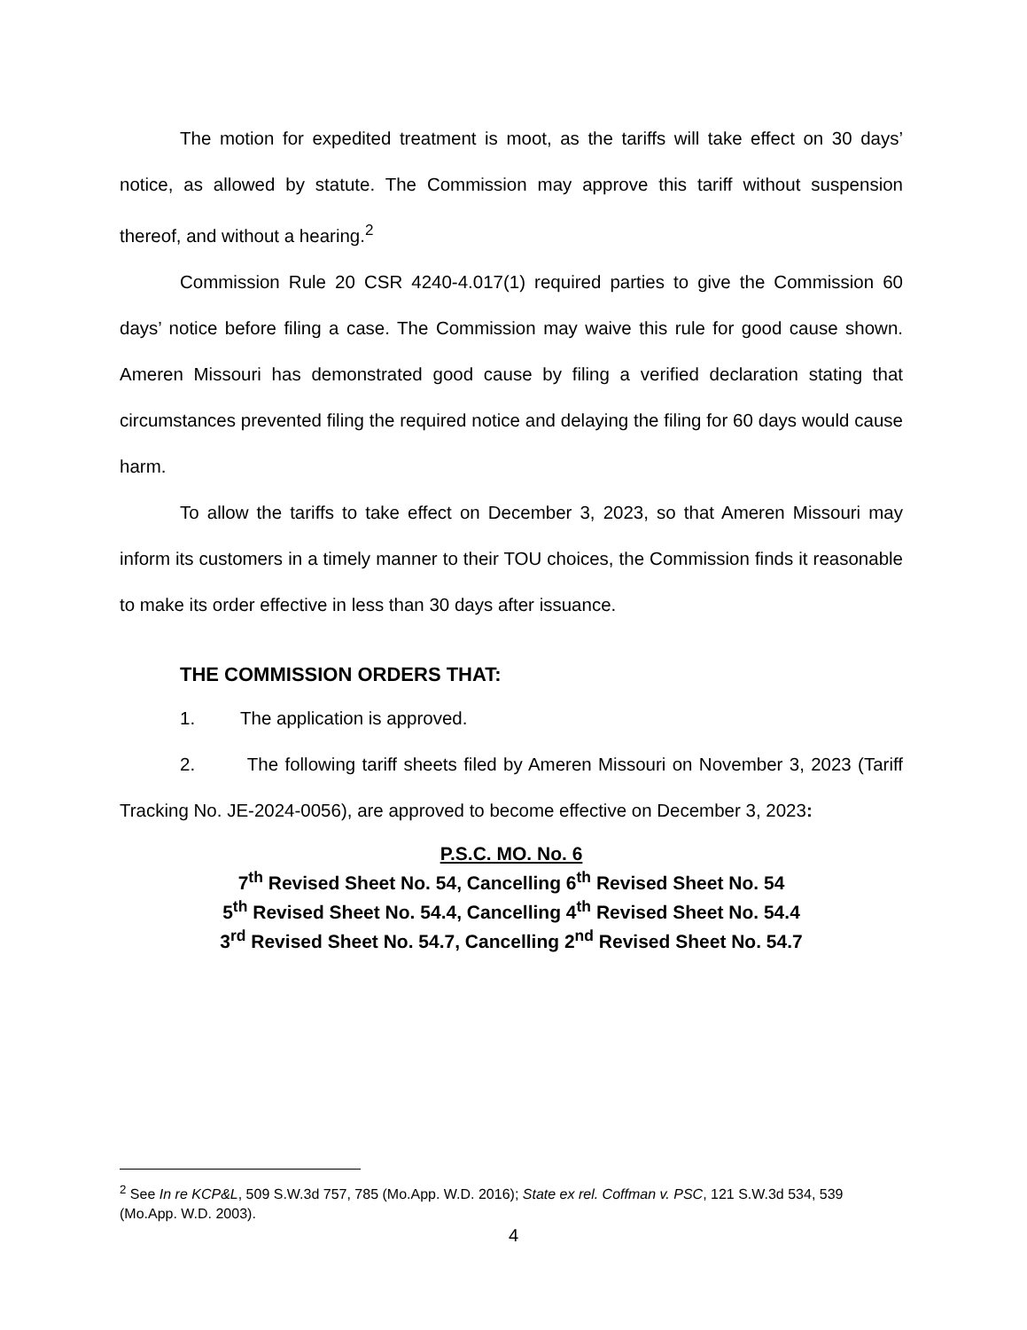The motion for expedited treatment is moot, as the tariffs will take effect on 30 days’ notice, as allowed by statute. The Commission may approve this tariff without suspension thereof, and without a hearing.<sup>2</sup>
Commission Rule 20 CSR 4240-4.017(1) required parties to give the Commission 60 days’ notice before filing a case. The Commission may waive this rule for good cause shown. Ameren Missouri has demonstrated good cause by filing a verified declaration stating that circumstances prevented filing the required notice and delaying the filing for 60 days would cause harm.
To allow the tariffs to take effect on December 3, 2023, so that Ameren Missouri may inform its customers in a timely manner to their TOU choices, the Commission finds it reasonable to make its order effective in less than 30 days after issuance.
THE COMMISSION ORDERS THAT:
1. The application is approved.
2. The following tariff sheets filed by Ameren Missouri on November 3, 2023 (Tariff Tracking No. JE-2024-0056), are approved to become effective on December 3, 2023:
P.S.C. MO. No. 6
7<sup>th</sup> Revised Sheet No. 54, Cancelling 6<sup>th</sup> Revised Sheet No. 54
5<sup>th</sup> Revised Sheet No. 54.4, Cancelling 4<sup>th</sup> Revised Sheet No. 54.4
3<sup>rd</sup> Revised Sheet No. 54.7, Cancelling 2<sup>nd</sup> Revised Sheet No. 54.7
<sup>2</sup> See In re KCP&L, 509 S.W.3d 757, 785 (Mo.App. W.D. 2016); State ex rel. Coffman v. PSC, 121 S.W.3d 534, 539 (Mo.App. W.D. 2003).
4